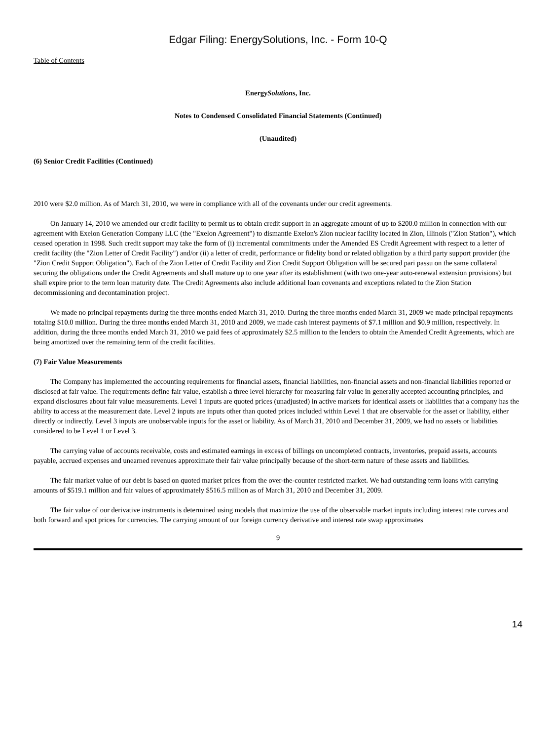Edgar Filing: EnergySolutions, Inc. - Form 10-Q
Table of Contents
EnergySolutions, Inc.
Notes to Condensed Consolidated Financial Statements (Continued)
(Unaudited)
(6) Senior Credit Facilities (Continued)
2010 were $2.0 million. As of March 31, 2010, we were in compliance with all of the covenants under our credit agreements.
On January 14, 2010 we amended our credit facility to permit us to obtain credit support in an aggregate amount of up to $200.0 million in connection with our agreement with Exelon Generation Company LLC (the "Exelon Agreement") to dismantle Exelon's Zion nuclear facility located in Zion, Illinois ("Zion Station"), which ceased operation in 1998. Such credit support may take the form of (i) incremental commitments under the Amended ES Credit Agreement with respect to a letter of credit facility (the "Zion Letter of Credit Facility") and/or (ii) a letter of credit, performance or fidelity bond or related obligation by a third party support provider (the "Zion Credit Support Obligation"). Each of the Zion Letter of Credit Facility and Zion Credit Support Obligation will be secured pari passu on the same collateral securing the obligations under the Credit Agreements and shall mature up to one year after its establishment (with two one-year auto-renewal extension provisions) but shall expire prior to the term loan maturity date. The Credit Agreements also include additional loan covenants and exceptions related to the Zion Station decommissioning and decontamination project.
We made no principal repayments during the three months ended March 31, 2010. During the three months ended March 31, 2009 we made principal repayments totaling $10.0 million. During the three months ended March 31, 2010 and 2009, we made cash interest payments of $7.1 million and $0.9 million, respectively. In addition, during the three months ended March 31, 2010 we paid fees of approximately $2.5 million to the lenders to obtain the Amended Credit Agreements, which are being amortized over the remaining term of the credit facilities.
(7) Fair Value Measurements
The Company has implemented the accounting requirements for financial assets, financial liabilities, non-financial assets and non-financial liabilities reported or disclosed at fair value. The requirements define fair value, establish a three level hierarchy for measuring fair value in generally accepted accounting principles, and expand disclosures about fair value measurements. Level 1 inputs are quoted prices (unadjusted) in active markets for identical assets or liabilities that a company has the ability to access at the measurement date. Level 2 inputs are inputs other than quoted prices included within Level 1 that are observable for the asset or liability, either directly or indirectly. Level 3 inputs are unobservable inputs for the asset or liability. As of March 31, 2010 and December 31, 2009, we had no assets or liabilities considered to be Level 1 or Level 3.
The carrying value of accounts receivable, costs and estimated earnings in excess of billings on uncompleted contracts, inventories, prepaid assets, accounts payable, accrued expenses and unearned revenues approximate their fair value principally because of the short-term nature of these assets and liabilities.
The fair market value of our debt is based on quoted market prices from the over-the-counter restricted market. We had outstanding term loans with carrying amounts of $519.1 million and fair values of approximately $516.5 million as of March 31, 2010 and December 31, 2009.
The fair value of our derivative instruments is determined using models that maximize the use of the observable market inputs including interest rate curves and both forward and spot prices for currencies. The carrying amount of our foreign currency derivative and interest rate swap approximates
9
14